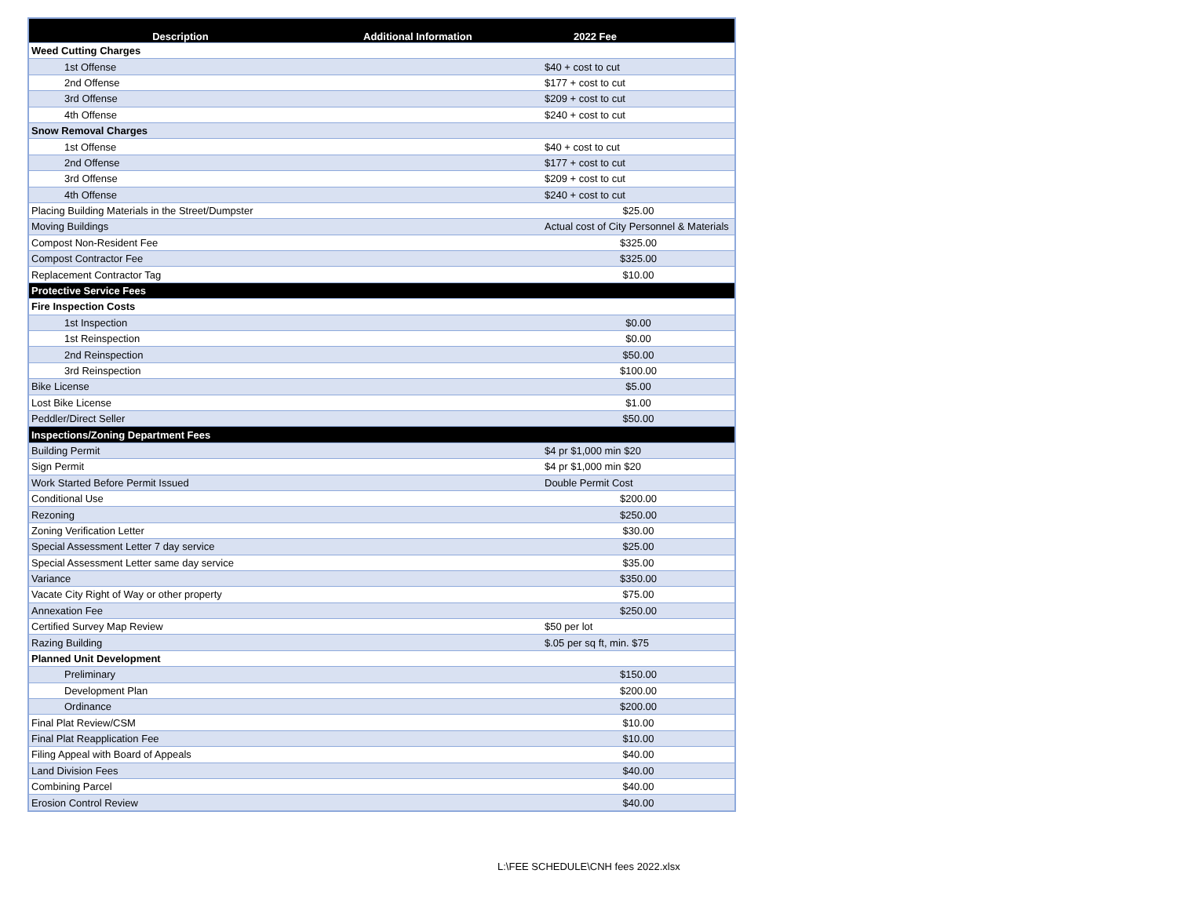| Description | Additional Information | 2022 Fee |
| --- | --- | --- |
| Weed Cutting Charges | | |
| 1st Offense | | $40 + cost to cut |
| 2nd Offense | | $177 + cost to cut |
| 3rd Offense | | $209 + cost to cut |
| 4th Offense | | $240 + cost to cut |
| Snow Removal Charges | | |
| 1st Offense | | $40 + cost to cut |
| 2nd Offense | | $177 + cost to cut |
| 3rd Offense | | $209 + cost to cut |
| 4th Offense | | $240 + cost to cut |
| Placing Building Materials in the Street/Dumpster | | $25.00 |
| Moving Buildings | | Actual cost of City Personnel & Materials |
| Compost Non-Resident Fee | | $325.00 |
| Compost Contractor Fee | | $325.00 |
| Replacement Contractor Tag | | $10.00 |
| Protective Service Fees | | |
| Fire Inspection Costs | | |
| 1st Inspection | | $0.00 |
| 1st Reinspection | | $0.00 |
| 2nd Reinspection | | $50.00 |
| 3rd Reinspection | | $100.00 |
| Bike License | | $5.00 |
| Lost Bike License | | $1.00 |
| Peddler/Direct Seller | | $50.00 |
| Inspections/Zoning Department Fees | | |
| Building Permit | | $4 pr $1,000 min $20 |
| Sign Permit | | $4 pr $1,000 min $20 |
| Work Started Before Permit Issued | | Double Permit Cost |
| Conditional Use | | $200.00 |
| Rezoning | | $250.00 |
| Zoning Verification Letter | | $30.00 |
| Special Assessment Letter 7 day service | | $25.00 |
| Special Assessment Letter same day service | | $35.00 |
| Variance | | $350.00 |
| Vacate City Right of Way or other property | | $75.00 |
| Annexation Fee | | $250.00 |
| Certified Survey Map Review | | $50 per lot |
| Razing Building | | $.05 per sq ft, min. $75 |
| Planned Unit Development | | |
| Preliminary | | $150.00 |
| Development Plan | | $200.00 |
| Ordinance | | $200.00 |
| Final Plat Review/CSM | | $10.00 |
| Final Plat Reapplication Fee | | $10.00 |
| Filing Appeal with Board of Appeals | | $40.00 |
| Land Division Fees | | $40.00 |
| Combining Parcel | | $40.00 |
| Erosion Control Review | | $40.00 |
L:\FEE SCHEDULE\CNH fees 2022.xlsx